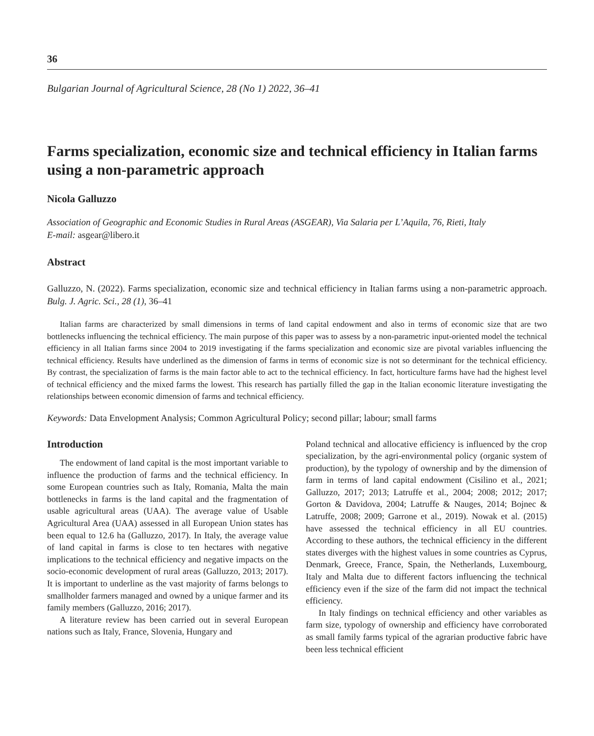36
Bulgarian Journal of Agricultural Science, 28 (No 1) 2022, 36–41
Farms specialization, economic size and technical efficiency in Italian farms using a non-parametric approach
Nicola Galluzzo
Association of Geographic and Economic Studies in Rural Areas (ASGEAR), Via Salaria per L’Aquila, 76, Rieti, Italy
E-mail: asgear@libero.it
Abstract
Galluzzo, N. (2022). Farms specialization, economic size and technical efficiency in Italian farms using a non-parametric approach. Bulg. J. Agric. Sci., 28 (1), 36–41
Italian farms are characterized by small dimensions in terms of land capital endowment and also in terms of economic size that are two bottlenecks influencing the technical efficiency. The main purpose of this paper was to assess by a non-parametric input-oriented model the technical efficiency in all Italian farms since 2004 to 2019 investigating if the farms specialization and economic size are pivotal variables influencing the technical efficiency. Results have underlined as the dimension of farms in terms of economic size is not so determinant for the technical efficiency. By contrast, the specialization of farms is the main factor able to act to the technical efficiency. In fact, horticulture farms have had the highest level of technical efficiency and the mixed farms the lowest. This research has partially filled the gap in the Italian economic literature investigating the relationships between economic dimension of farms and technical efficiency.
Keywords: Data Envelopment Analysis; Common Agricultural Policy; second pillar; labour; small farms
Introduction
The endowment of land capital is the most important variable to influence the production of farms and the technical efficiency. In some European countries such as Italy, Romania, Malta the main bottlenecks in farms is the land capital and the fragmentation of usable agricultural areas (UAA). The average value of Usable Agricultural Area (UAA) assessed in all European Union states has been equal to 12.6 ha (Galluzzo, 2017). In Italy, the average value of land capital in farms is close to ten hectares with negative implications to the technical efficiency and negative impacts on the socio-economic development of rural areas (Galluzzo, 2013; 2017). It is important to underline as the vast majority of farms belongs to smallholder farmers managed and owned by a unique farmer and its family members (Galluzzo, 2016; 2017).
A literature review has been carried out in several European nations such as Italy, France, Slovenia, Hungary and
Poland technical and allocative efficiency is influenced by the crop specialization, by the agri-environmental policy (organic system of production), by the typology of ownership and by the dimension of farm in terms of land capital endowment (Cisilino et al., 2021; Galluzzo, 2017; 2013; Latruffe et al., 2004; 2008; 2012; 2017; Gorton & Davidova, 2004; Latruffe & Nauges, 2014; Bojnec & Latruffe, 2008; 2009; Garrone et al., 2019). Nowak et al. (2015) have assessed the technical efficiency in all EU countries. According to these authors, the technical efficiency in the different states diverges with the highest values in some countries as Cyprus, Denmark, Greece, France, Spain, the Netherlands, Luxembourg, Italy and Malta due to different factors influencing the technical efficiency even if the size of the farm did not impact the technical efficiency.
In Italy findings on technical efficiency and other variables as farm size, typology of ownership and efficiency have corroborated as small family farms typical of the agrarian productive fabric have been less technical efficient